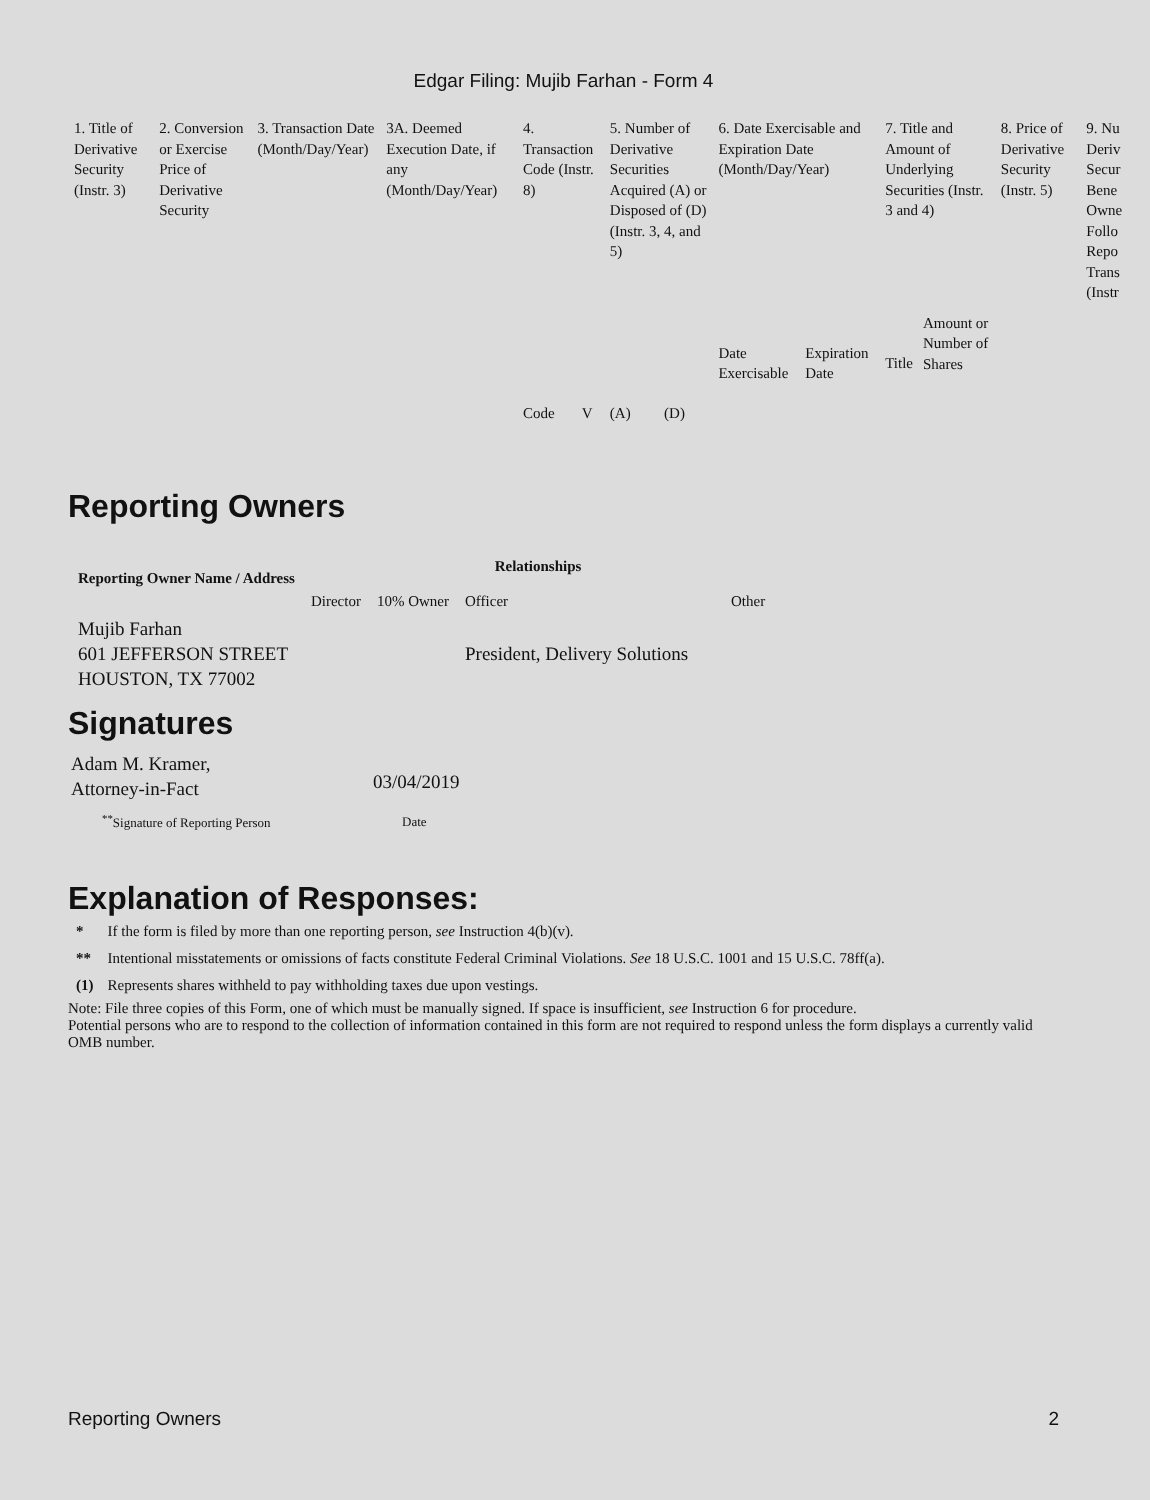Edgar Filing: Mujib Farhan - Form 4
| 1. Title of Derivative Security (Instr. 3) | 2. Conversion or Exercise Price of Derivative Security | 3. Transaction Date (Month/Day/Year) | 3A. Deemed Execution Date, if any (Month/Day/Year) | 4. Transaction Code (Instr. 8) | | 5. Number of Derivative Securities Acquired (A) or Disposed of (D) (Instr. 3, 4, and 5) | | 6. Date Exercisable and Expiration Date (Month/Day/Year) | | 7. Title and Amount of Underlying Securities (Instr. 3 and 4) | | 8. Price of Derivative Security (Instr. 5) | 9. Nu Deriv Secur Bene Owne Follo Repo Trans (Instr |
| | | | | Code | V | (A) | (D) | Date Exercisable | Expiration Date | Title | Amount or Number of Shares | | |
Reporting Owners
| Reporting Owner Name / Address | Relationships | | | |
| --- | --- | --- | --- | --- |
| | Director | 10% Owner | Officer | Other |
| Mujib Farhan 601 JEFFERSON STREET HOUSTON, TX 77002 | | | President, Delivery Solutions | |
Signatures
| Adam M. Kramer, Attorney-in-Fact | 03/04/2019 |
| <sup>**</sup> Signature of Reporting Person | Date |
Explanation of Responses:
| * | If the form is filed by more than one reporting person, see Instruction 4(b)(v). |
| ** | Intentional misstatements or omissions of facts constitute Federal Criminal Violations. See 18 U.S.C. 1001 and 15 U.S.C. 78ff(a). |
| (1) | Represents shares withheld to pay withholding taxes due upon vestings. |
Note: File three copies of this Form, one of which must be manually signed. If space is insufficient, see Instruction 6 for procedure.
Potential persons who are to respond to the collection of information contained in this form are not required to respond unless the form displays a currently valid OMB number.
Reporting Owners 2